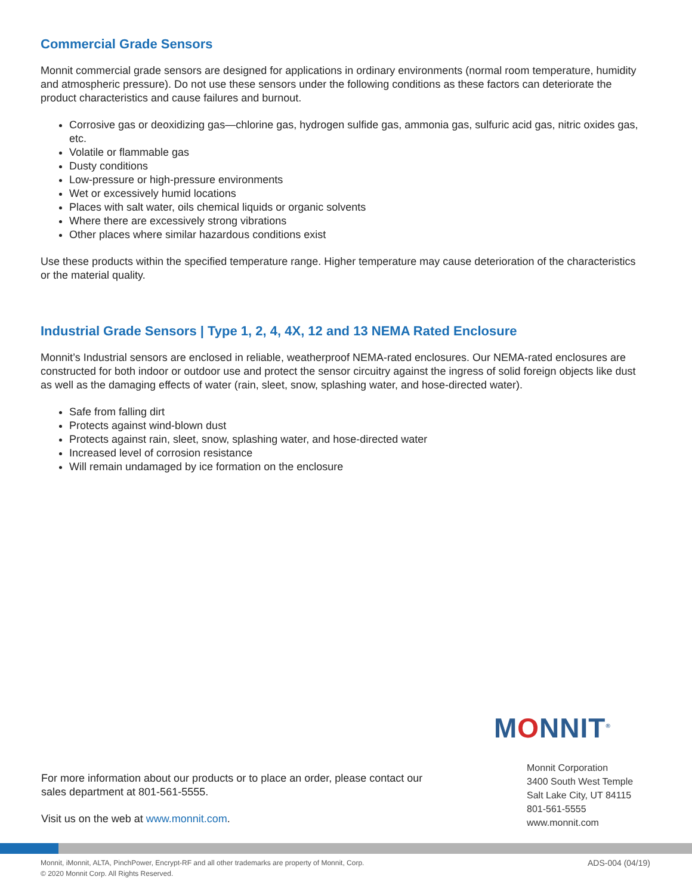Commercial Grade Sensors
Monnit commercial grade sensors are designed for applications in ordinary environments (normal room temperature, humidity and atmospheric pressure). Do not use these sensors under the following conditions as these factors can deteriorate the product characteristics and cause failures and burnout.
Corrosive gas or deoxidizing gas—chlorine gas, hydrogen sulfide gas, ammonia gas, sulfuric acid gas, nitric oxides gas, etc.
Volatile or flammable gas
Dusty conditions
Low-pressure or high-pressure environments
Wet or excessively humid locations
Places with salt water, oils chemical liquids or organic solvents
Where there are excessively strong vibrations
Other places where similar hazardous conditions exist
Use these products within the specified temperature range. Higher temperature may cause deterioration of the characteristics or the material quality.
Industrial Grade Sensors | Type 1, 2, 4, 4X, 12 and 13 NEMA Rated Enclosure
Monnit’s Industrial sensors are enclosed in reliable, weatherproof NEMA-rated enclosures. Our NEMA-rated enclosures are constructed for both indoor or outdoor use and protect the sensor circuitry against the ingress of solid foreign objects like dust as well as the damaging effects of water (rain, sleet, snow, splashing water, and hose-directed water).
Safe from falling dirt
Protects against wind-blown dust
Protects against rain, sleet, snow, splashing water, and hose-directed water
Increased level of corrosion resistance
Will remain undamaged by ice formation on the enclosure
MONNIT<sup>®</sup>
For more information about our products or to place an order, please contact our sales department at 801-561-5555.
Visit us on the web at www.monnit.com.
Monnit Corporation
3400 South West Temple
Salt Lake City, UT 84115
801-561-5555
www.monnit.com
Monnit, iMonnit, ALTA, PinchPower, Encrypt-RF and all other trademarks are property of Monnit, Corp.
© 2020 Monnit Corp. All Rights Reserved.
ADS-004 (04/19)